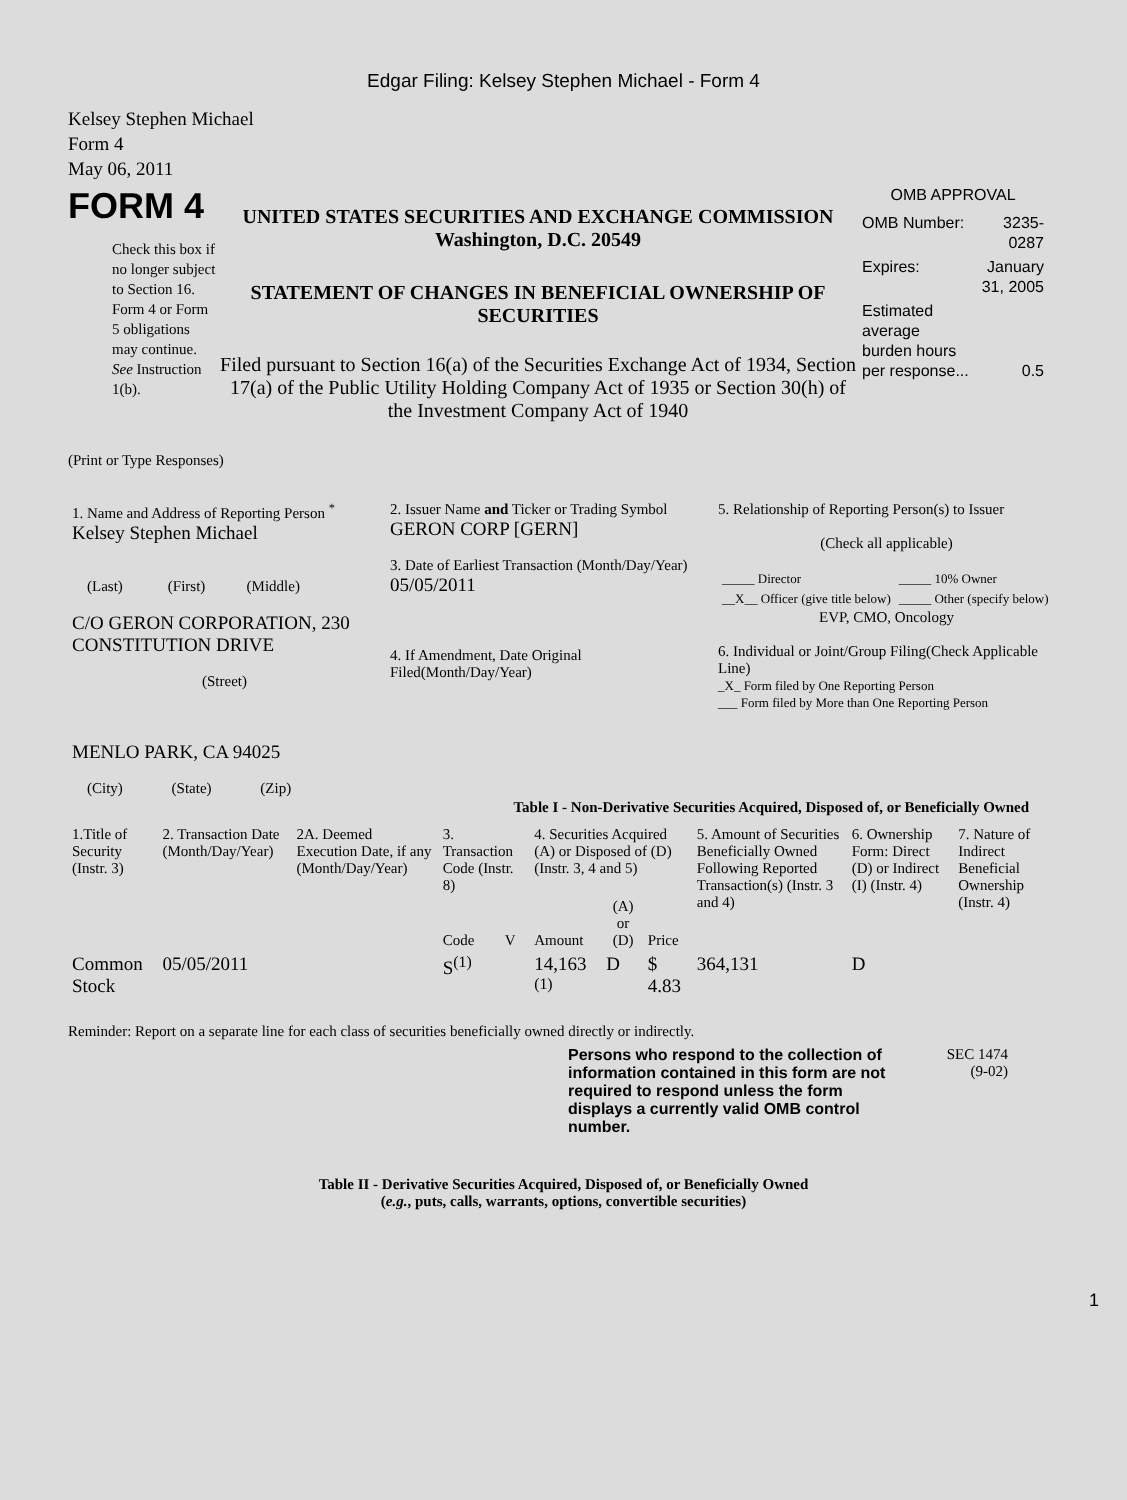Edgar Filing: Kelsey Stephen Michael - Form 4
Kelsey Stephen Michael
Form 4
May 06, 2011
FORM 4
Check this box if no longer subject to Section 16. Form 4 or Form 5 obligations may continue. See Instruction 1(b).
UNITED STATES SECURITIES AND EXCHANGE COMMISSION
Washington, D.C. 20549
STATEMENT OF CHANGES IN BENEFICIAL OWNERSHIP OF SECURITIES
Filed pursuant to Section 16(a) of the Securities Exchange Act of 1934, Section 17(a) of the Public Utility Holding Company Act of 1935 or Section 30(h) of the Investment Company Act of 1940
OMB APPROVAL
| OMB Number: | 3235-0287 |
| Expires: | January 31, 2005 |
| Estimated average burden hours per response... | 0.5 |
(Print or Type Responses)
| 1. Name and Address of Reporting Person <sup>*</sup> Kelsey Stephen Michael (Last) (First) (Middle) C/O GERON CORPORATION, 230 CONSTITUTION DRIVE (Street) MENLO PARK, CA 94025 (City) (State) (Zip) | 2. Issuer Name and Ticker or Trading Symbol GERON CORP [GERN] 3. Date of Earliest Transaction (Month/Day/Year) 05/05/2011 4. If Amendment, Date Original Filed(Month/Day/Year) | 5. Relationship of Reporting Person(s) to Issuer (Check all applicable) / _____ Director / _____ 10% Owner / / __X__ Officer (give title below) / _____ Other (specify below) / EVP, CMO, Oncology 6. Individual or Joint/Group Filing(Check Applicable Line) _X_ Form filed by One Reporting Person ___ Form filed by More than One Reporting Person |
Table I - Non-Derivative Securities Acquired, Disposed of, or Beneficially Owned
| 1.Title of Security (Instr. 3) | 2. Transaction Date (Month/Day/Year) | 2A. Deemed Execution Date, if any (Month/Day/Year) | 3. Transaction Code (Instr. 8) | | 4. Securities Acquired (A) or Disposed of (D) (Instr. 3, 4 and 5) | | | 5. Amount of Securities Beneficially Owned Following Reported Transaction(s) (Instr. 3 and 4) | 6. Ownership Form: Direct (D) or Indirect (I) (Instr. 4) | 7. Nature of Indirect Beneficial Ownership (Instr. 4) |
| --- | --- | --- | --- | --- | --- | --- | --- | --- | --- | --- |
| | | | Code | V | Amount | (A) or (D) | Price | | | |
| Common Stock | 05/05/2011 | | S<sup>(1)</sup> | | 14,163 <sup>(1)</sup> | D | $ 4.83 | 364,131 | D | |
Reminder: Report on a separate line for each class of securities beneficially owned directly or indirectly.
Persons who respond to the collection of information contained in this form are not required to respond unless the form displays a currently valid OMB control number.
SEC 1474
(9-02)
Table II - Derivative Securities Acquired, Disposed of, or Beneficially Owned
(e.g., puts, calls, warrants, options, convertible securities)
1